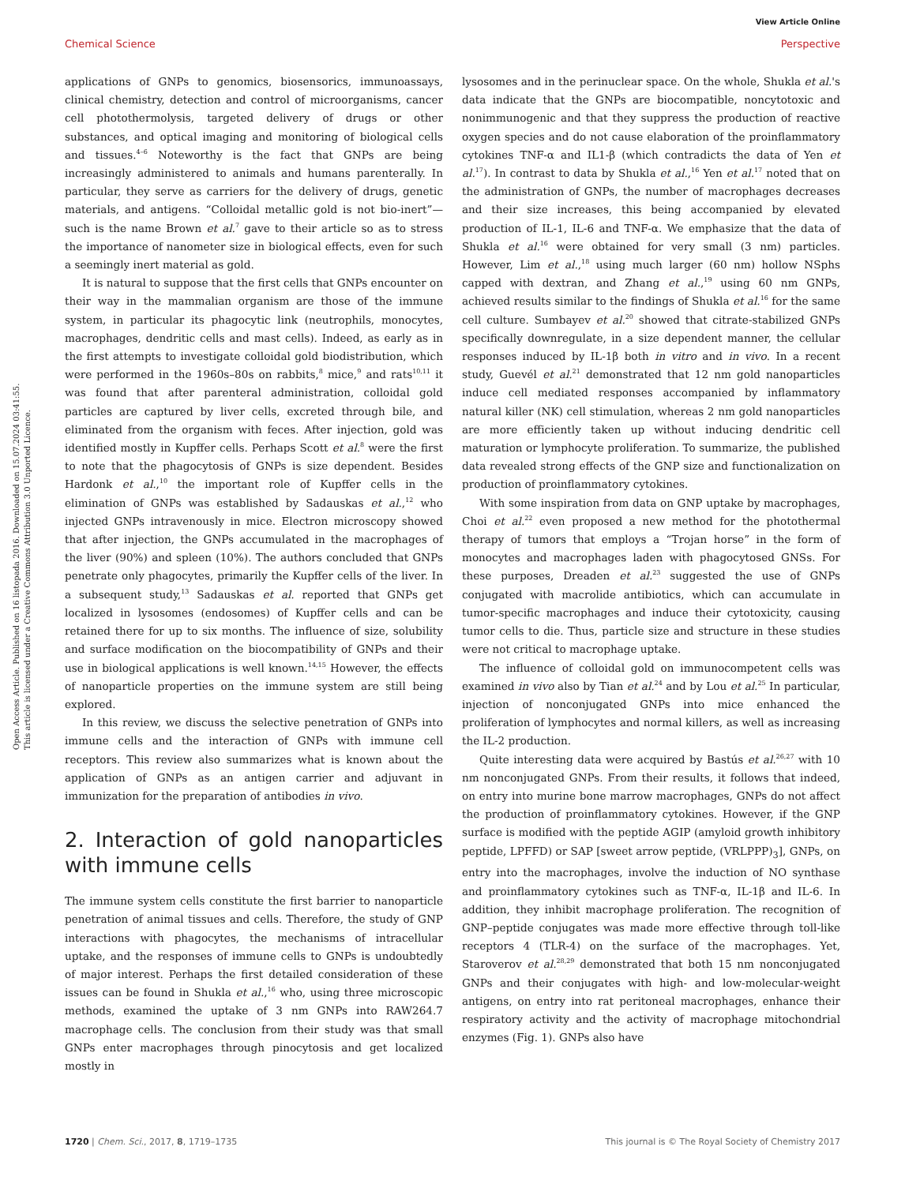View Article Online
Chemical Science Perspective
Open Access Article. Published on 16 listopada 2016. Downloaded on 15.07.2024 03:41:55.
This article is licensed under a Creative Commons Attribution 3.0 Unported Licence.
applications of GNPs to genomics, biosensorics, immunoassays, clinical chemistry, detection and control of microorganisms, cancer cell photothermolysis, targeted delivery of drugs or other substances, and optical imaging and monitoring of biological cells and tissues.<sup>4–6</sup> Noteworthy is the fact that GNPs are being increasingly administered to animals and humans parenterally. In particular, they serve as carriers for the delivery of drugs, genetic materials, and antigens. “Colloidal metallic gold is not bio-inert”—such is the name Brown et al.<sup>7</sup> gave to their article so as to stress the importance of nanometer size in biological effects, even for such a seemingly inert material as gold.
It is natural to suppose that the first cells that GNPs encounter on their way in the mammalian organism are those of the immune system, in particular its phagocytic link (neutrophils, monocytes, macrophages, dendritic cells and mast cells). Indeed, as early as in the first attempts to investigate colloidal gold biodistribution, which were performed in the 1960s–80s on rabbits,<sup>8</sup> mice,<sup>9</sup> and rats<sup>10,11</sup> it was found that after parenteral administration, colloidal gold particles are captured by liver cells, excreted through bile, and eliminated from the organism with feces. After injection, gold was identified mostly in Kupffer cells. Perhaps Scott et al.<sup>8</sup> were the first to note that the phagocytosis of GNPs is size dependent. Besides Hardonk et al.,<sup>10</sup> the important role of Kupffer cells in the elimination of GNPs was established by Sadauskas et al.,<sup>12</sup> who injected GNPs intravenously in mice. Electron microscopy showed that after injection, the GNPs accumulated in the macrophages of the liver (90%) and spleen (10%). The authors concluded that GNPs penetrate only phagocytes, primarily the Kupffer cells of the liver. In a subsequent study,<sup>13</sup> Sadauskas et al. reported that GNPs get localized in lysosomes (endosomes) of Kupffer cells and can be retained there for up to six months. The influence of size, solubility and surface modification on the biocompatibility of GNPs and their use in biological applications is well known.<sup>14,15</sup> However, the effects of nanoparticle properties on the immune system are still being explored.
In this review, we discuss the selective penetration of GNPs into immune cells and the interaction of GNPs with immune cell receptors. This review also summarizes what is known about the application of GNPs as an antigen carrier and adjuvant in immunization for the preparation of antibodies in vivo.
2. Interaction of gold nanoparticles with immune cells
The immune system cells constitute the first barrier to nanoparticle penetration of animal tissues and cells. Therefore, the study of GNP interactions with phagocytes, the mechanisms of intracellular uptake, and the responses of immune cells to GNPs is undoubtedly of major interest. Perhaps the first detailed consideration of these issues can be found in Shukla et al.,<sup>16</sup> who, using three microscopic methods, examined the uptake of 3 nm GNPs into RAW264.7 macrophage cells. The conclusion from their study was that small GNPs enter macrophages through pinocytosis and get localized mostly in
lysosomes and in the perinuclear space. On the whole, Shukla et al.'s data indicate that the GNPs are biocompatible, noncytotoxic and nonimmunogenic and that they suppress the production of reactive oxygen species and do not cause elaboration of the proinflammatory cytokines TNF-α and IL1-β (which contradicts the data of Yen et al.<sup>17</sup>). In contrast to data by Shukla et al.,<sup>16</sup> Yen et al.<sup>17</sup> noted that on the administration of GNPs, the number of macrophages decreases and their size increases, this being accompanied by elevated production of IL-1, IL-6 and TNF-α. We emphasize that the data of Shukla et al.<sup>16</sup> were obtained for very small (3 nm) particles. However, Lim et al.,<sup>18</sup> using much larger (60 nm) hollow NSphs capped with dextran, and Zhang et al.,<sup>19</sup> using 60 nm GNPs, achieved results similar to the findings of Shukla et al.<sup>16</sup> for the same cell culture. Sumbayev et al.<sup>20</sup> showed that citrate-stabilized GNPs specifically downregulate, in a size dependent manner, the cellular responses induced by IL-1β both in vitro and in vivo. In a recent study, Guevél et al.<sup>21</sup> demonstrated that 12 nm gold nanoparticles induce cell mediated responses accompanied by inflammatory natural killer (NK) cell stimulation, whereas 2 nm gold nanoparticles are more efficiently taken up without inducing dendritic cell maturation or lymphocyte proliferation. To summarize, the published data revealed strong effects of the GNP size and functionalization on production of proinflammatory cytokines.
With some inspiration from data on GNP uptake by macrophages, Choi et al.<sup>22</sup> even proposed a new method for the photothermal therapy of tumors that employs a “Trojan horse” in the form of monocytes and macrophages laden with phagocytosed GNSs. For these purposes, Dreaden et al.<sup>23</sup> suggested the use of GNPs conjugated with macrolide antibiotics, which can accumulate in tumor-specific macrophages and induce their cytotoxicity, causing tumor cells to die. Thus, particle size and structure in these studies were not critical to macrophage uptake.
The influence of colloidal gold on immunocompetent cells was examined in vivo also by Tian et al.<sup>24</sup> and by Lou et al.<sup>25</sup> In particular, injection of nonconjugated GNPs into mice enhanced the proliferation of lymphocytes and normal killers, as well as increasing the IL-2 production.
Quite interesting data were acquired by Bastús et al.<sup>26,27</sup> with 10 nm nonconjugated GNPs. From their results, it follows that indeed, on entry into murine bone marrow macrophages, GNPs do not affect the production of proinflammatory cytokines. However, if the GNP surface is modified with the peptide AGIP (amyloid growth inhibitory peptide, LPFFD) or SAP [sweet arrow peptide, (VRLPPP)<sub>3</sub>], GNPs, on entry into the macrophages, involve the induction of NO synthase and proinflammatory cytokines such as TNF-α, IL-1β and IL-6. In addition, they inhibit macrophage proliferation. The recognition of GNP–peptide conjugates was made more effective through toll-like receptors 4 (TLR-4) on the surface of the macrophages. Yet, Staroverov et al.<sup>28,29</sup> demonstrated that both 15 nm nonconjugated GNPs and their conjugates with high- and low-molecular-weight antigens, on entry into rat peritoneal macrophages, enhance their respiratory activity and the activity of macrophage mitochondrial enzymes (Fig. 1). GNPs also have
1720 | Chem. Sci., 2017, 8, 1719–1735 This journal is © The Royal Society of Chemistry 2017